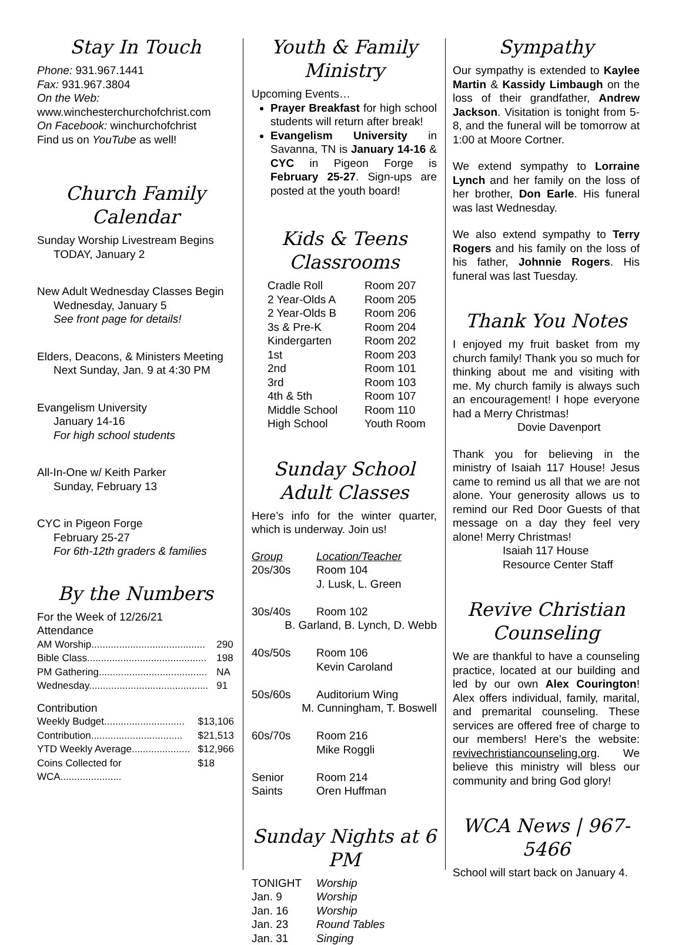Stay In Touch
Phone: 931.967.1441
Fax: 931.967.3804
On the Web:
www.winchesterchurchofchrist.com
On Facebook: winchurchofchrist
Find us on YouTube as well!
Church Family Calendar
Sunday Worship Livestream Begins
TODAY, January 2
New Adult Wednesday Classes Begin
Wednesday, January 5
See front page for details!
Elders, Deacons, & Ministers Meeting
Next Sunday, Jan. 9 at 4:30 PM
Evangelism University
January 14-16
For high school students
All-In-One w/ Keith Parker
Sunday, February 13
CYC in Pigeon Forge
February 25-27
For 6th-12th graders & families
By the Numbers
For the Week of 12/26/21
Attendance
| AM Worship......................................... | 290 |
| Bible Class........................................... | 198 |
| PM Gathering....................................... | NA |
| Wednesday........................................... | 91 |
Contribution
| Weekly Budget............................. | $13,106 |
| Contribution................................. | $21,513 |
| YTD Weekly Average..................... | $12,966 |
| Coins Collected for WCA...................... | $18 |
Youth & Family Ministry
Upcoming Events…
Prayer Breakfast for high school students will return after break!
Evangelism University in Savanna, TN is January 14-16 & CYC in Pigeon Forge is February 25-27. Sign-ups are posted at the youth board!
Kids & Teens Classrooms
| Cradle Roll | Room 207 |
| 2 Year-Olds A | Room 205 |
| 2 Year-Olds B | Room 206 |
| 3s & Pre-K | Room 204 |
| Kindergarten | Room 202 |
| 1st | Room 203 |
| 2nd | Room 101 |
| 3rd | Room 103 |
| 4th & 5th | Room 107 |
| Middle School | Room 110 |
| High School | Youth Room |
Sunday School Adult Classes
Here’s info for the winter quarter, which is underway. Join us!
| Group | Location/Teacher |
| 20s/30s | Room 104 J. Lusk, L. Green |
| 30s/40s | Room 102 |
| B. Garland, B. Lynch, D. Webb | |
| 40s/50s | Room 106 Kevin Caroland |
| 50s/60s | Auditorium Wing |
| M. Cunningham, T. Boswell | |
| 60s/70s | Room 216 Mike Roggli |
| Senior Saints | Room 214 Oren Huffman |
Sunday Nights at 6 PM
| TONIGHT | Worship |
| Jan. 9 | Worship |
| Jan. 16 | Worship |
| Jan. 23 | Round Tables |
| Jan. 31 | Singing |
Sympathy
Our sympathy is extended to Kaylee Martin & Kassidy Limbaugh on the loss of their grandfather, Andrew Jackson. Visitation is tonight from 5-8, and the funeral will be tomorrow at 1:00 at Moore Cortner.
We extend sympathy to Lorraine Lynch and her family on the loss of her brother, Don Earle. His funeral was last Wednesday.
We also extend sympathy to Terry Rogers and his family on the loss of his father, Johnnie Rogers. His funeral was last Tuesday.
Thank You Notes
I enjoyed my fruit basket from my church family! Thank you so much for thinking about me and visiting with me. My church family is always such an encouragement! I hope everyone had a Merry Christmas!
Dovie Davenport
Thank you for believing in the ministry of Isaiah 117 House! Jesus came to remind us all that we are not alone. Your generosity allows us to remind our Red Door Guests of that message on a day they feel very alone! Merry Christmas!
Isaiah 117 House
Resource Center Staff
Revive Christian Counseling
We are thankful to have a counseling practice, located at our building and led by our own Alex Courington! Alex offers individual, family, marital, and premarital counseling. These services are offered free of charge to our members! Here’s the website: revivechristiancounseling.org. We believe this ministry will bless our community and bring God glory!
WCA News | 967-5466
School will start back on January 4.